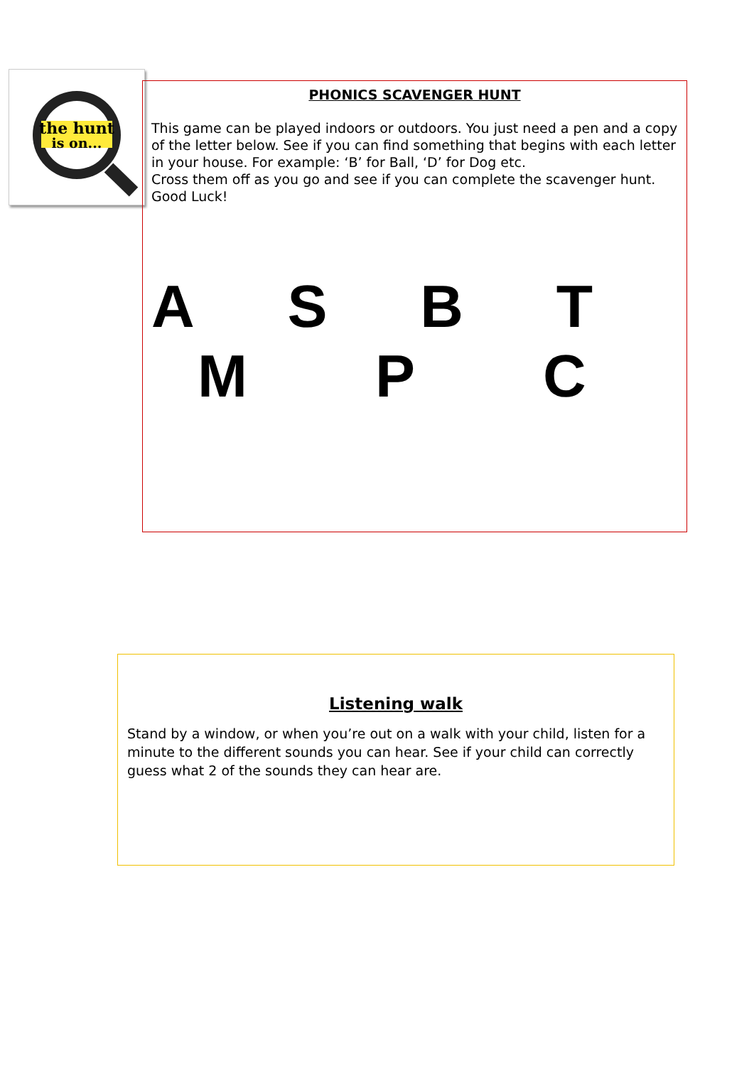the hunt
is on...
PHONICS SCAVENGER HUNT
This game can be played indoors or outdoors. You just need a pen and a copy of the letter below. See if you can find something that begins with each letter in your house. For example: ‘B’ for Ball, ‘D’ for Dog etc.
Cross them off as you go and see if you can complete the scavenger hunt.
Good Luck!
A S B T
M P C
Listening walk
Stand by a window, or when you’re out on a walk with your child, listen for a minute to the different sounds you can hear. See if your child can correctly guess what 2 of the sounds they can hear are.